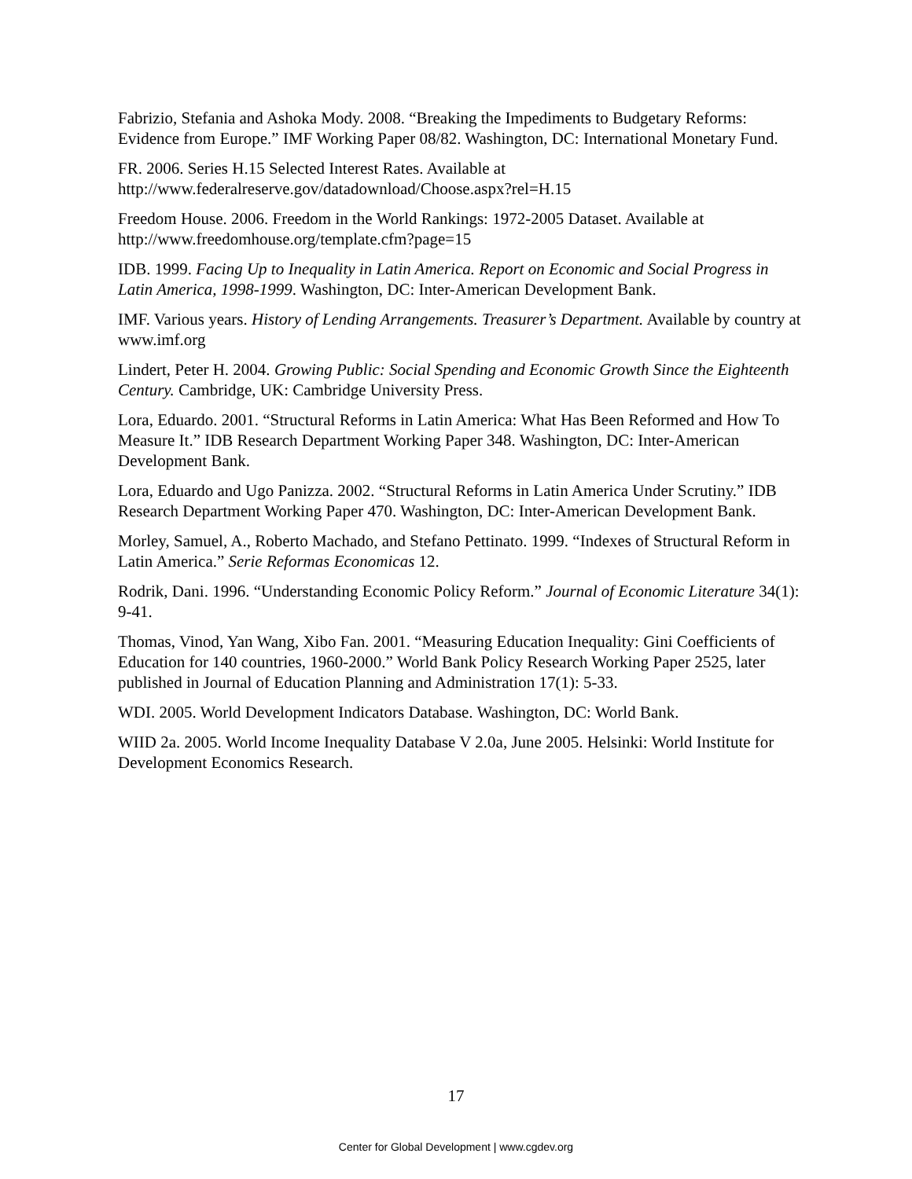Fabrizio, Stefania and Ashoka Mody. 2008. “Breaking the Impediments to Budgetary Reforms: Evidence from Europe.” IMF Working Paper 08/82. Washington, DC: International Monetary Fund.
FR. 2006. Series H.15 Selected Interest Rates. Available at
http://www.federalreserve.gov/datadownload/Choose.aspx?rel=H.15
Freedom House. 2006. Freedom in the World Rankings: 1972-2005 Dataset. Available at http://www.freedomhouse.org/template.cfm?page=15
IDB. 1999. Facing Up to Inequality in Latin America. Report on Economic and Social Progress in Latin America, 1998-1999. Washington, DC: Inter-American Development Bank.
IMF. Various years. History of Lending Arrangements. Treasurer’s Department. Available by country at www.imf.org
Lindert, Peter H. 2004. Growing Public: Social Spending and Economic Growth Since the Eighteenth Century. Cambridge, UK: Cambridge University Press.
Lora, Eduardo. 2001. “Structural Reforms in Latin America: What Has Been Reformed and How To Measure It.” IDB Research Department Working Paper 348. Washington, DC: Inter-American Development Bank.
Lora, Eduardo and Ugo Panizza. 2002. “Structural Reforms in Latin America Under Scrutiny.” IDB Research Department Working Paper 470. Washington, DC: Inter-American Development Bank.
Morley, Samuel, A., Roberto Machado, and Stefano Pettinato. 1999. “Indexes of Structural Reform in Latin America.” Serie Reformas Economicas 12.
Rodrik, Dani. 1996. “Understanding Economic Policy Reform.” Journal of Economic Literature 34(1): 9-41.
Thomas, Vinod, Yan Wang, Xibo Fan. 2001. “Measuring Education Inequality: Gini Coefficients of Education for 140 countries, 1960-2000.” World Bank Policy Research Working Paper 2525, later published in Journal of Education Planning and Administration 17(1): 5-33.
WDI. 2005. World Development Indicators Database. Washington, DC: World Bank.
WIID 2a. 2005. World Income Inequality Database V 2.0a, June 2005. Helsinki: World Institute for Development Economics Research.
17
Center for Global Development | www.cgdev.org